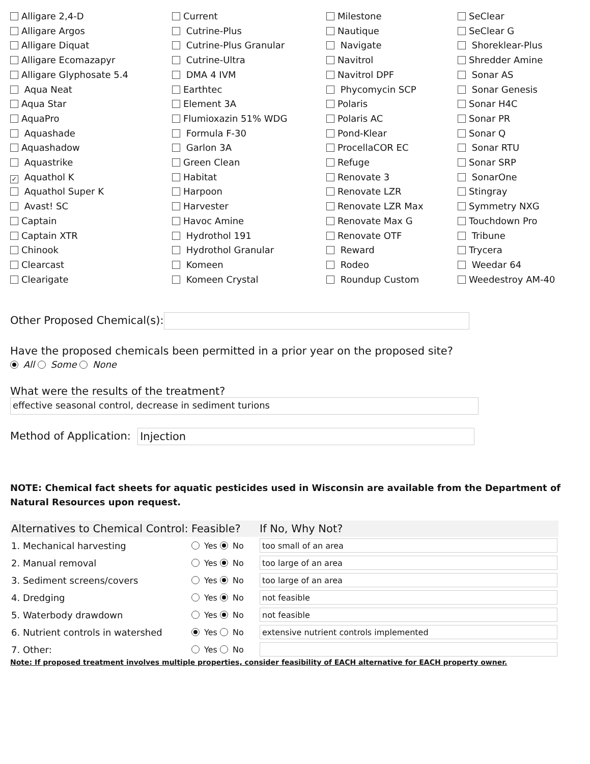Alligare 2,4-D
Alligare Argos
Alligare Diquat
Alligare Ecomazapyr
Alligare Glyphosate 5.4
Aqua Neat
Aqua Star
AquaPro
Aquashade
Aquashadow
Aquastrike
✓ Aquathol K
Aquathol Super K
Avast! SC
Captain
Captain XTR
Chinook
Clearcast
Clearigate
Current
Cutrine-Plus
Cutrine-Plus Granular
Cutrine-Ultra
DMA 4 IVM
Earthtec
Element 3A
Flumioxazin 51% WDG
Formula F-30
Garlon 3A
Green Clean
Habitat
Harpoon
Harvester
Havoc Amine
Hydrothol 191
Hydrothol Granular
Komeen
Komeen Crystal
Milestone
Nautique
Navigate
Navitrol
Navitrol DPF
Phycomycin SCP
Polaris
Polaris AC
Pond-Klear
ProcellaCOR EC
Refuge
Renovate 3
Renovate LZR
Renovate LZR Max
Renovate Max G
Renovate OTF
Reward
Rodeo
Roundup Custom
SeClear
SeClear G
Shoreklear-Plus
Shredder Amine
Sonar AS
Sonar Genesis
Sonar H4C
Sonar PR
Sonar Q
Sonar RTU
Sonar SRP
SonarOne
Stingray
Symmetry NXG
Touchdown Pro
Tribune
Trycera
Weedar 64
Weedestroy AM-40
Other Proposed Chemical(s):
Have the proposed chemicals been permitted in a prior year on the proposed site?
All Some None
What were the results of the treatment?
effective seasonal control, decrease in sediment turions
Method of Application: Injection
NOTE: Chemical fact sheets for aquatic pesticides used in Wisconsin are available from the Department of Natural Resources upon request.
| Alternatives to Chemical Control: | Feasible? | If No, Why Not? |
| --- | --- | --- |
| 1. Mechanical harvesting | Yes No | too small of an area |
| 2. Manual removal | Yes No | too large of an area |
| 3. Sediment screens/covers | Yes No | too large of an area |
| 4. Dredging | Yes No | not feasible |
| 5. Waterbody drawdown | Yes No | not feasible |
| 6. Nutrient controls in watershed | Yes No | extensive nutrient controls implemented |
| 7. Other: | Yes No | |
Note: If proposed treatment involves multiple properties, consider feasibility of EACH alternative for EACH property owner.